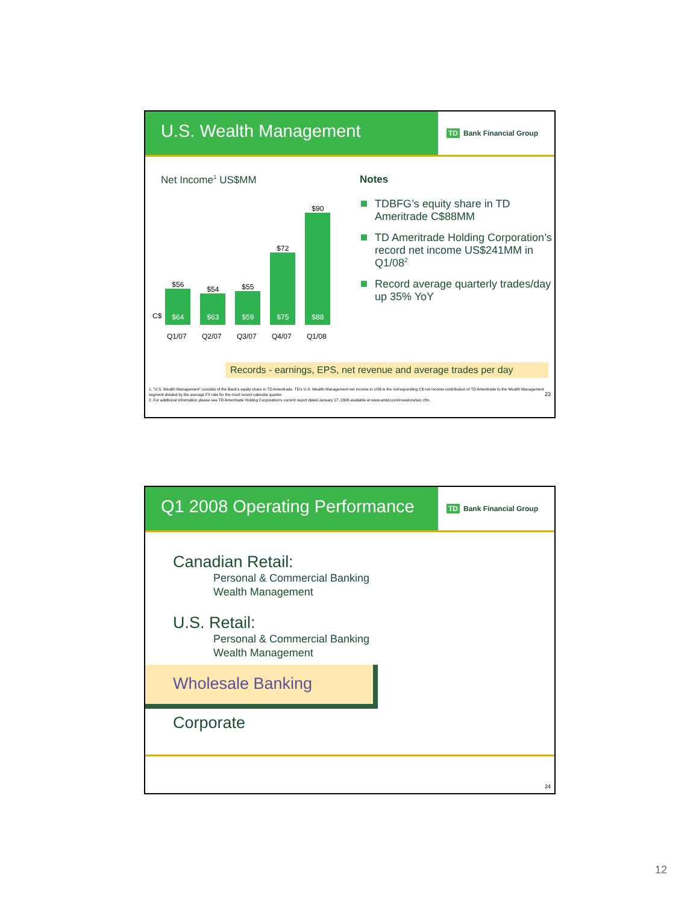U.S. Wealth Management
TD Bank Financial Group
Net Income<sup>1</sup> US$MM
C$
$56
$64
$54
$63
$55
$59
$72
$75
$90
$88
Q1/07 Q2/07 Q3/07 Q4/07 Q1/08
Notes
TDBFG’s equity share in TD Ameritrade C$88MM
TD Ameritrade Holding Corporation’s record net income US$241MM in Q1/08<sup>2</sup>
Record average quarterly trades/day up 35% YoY
Records - earnings, EPS, net revenue and average trades per day
1. “U.S. Wealth Management” consists of the Bank’s equity share in TD Ameritrade. TD’s U.S. Wealth Management net income in US$ is the corresponding C$ net income contribution of TD Ameritrade to the Wealth Management segment divided by the average FX rate for the most recent calendar quarter. 23
2. For additional information please see TD Ameritrade Holding Corporation’s current report dated January 17, 2008 available at www.amtd.com/investors/sec.cfm.
Q1 2008 Operating Performance
TD Bank Financial Group
Canadian Retail:
Personal & Commercial Banking
Wealth Management
U.S. Retail:
Personal & Commercial Banking
Wealth Management
Wholesale Banking
Corporate
24
12